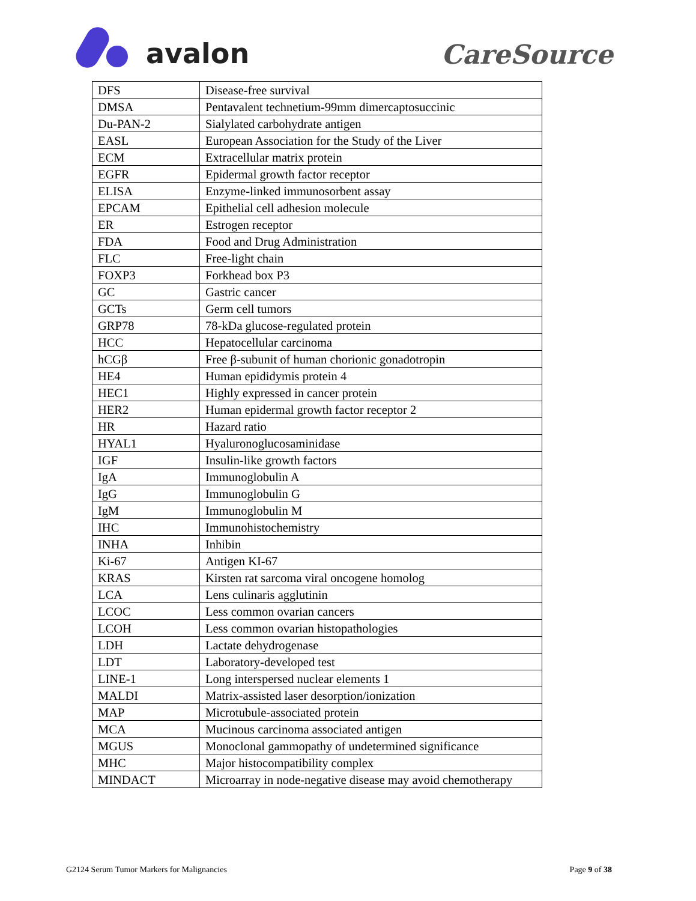avalon
CareSource
| DFS | Disease-free survival |
| DMSA | Pentavalent technetium-99mm dimercaptosuccinic |
| Du-PAN-2 | Sialylated carbohydrate antigen |
| EASL | European Association for the Study of the Liver |
| ECM | Extracellular matrix protein |
| EGFR | Epidermal growth factor receptor |
| ELISA | Enzyme-linked immunosorbent assay |
| EPCAM | Epithelial cell adhesion molecule |
| ER | Estrogen receptor |
| FDA | Food and Drug Administration |
| FLC | Free-light chain |
| FOXP3 | Forkhead box P3 |
| GC | Gastric cancer |
| GCTs | Germ cell tumors |
| GRP78 | 78-kDa glucose-regulated protein |
| HCC | Hepatocellular carcinoma |
| hCGβ | Free β-subunit of human chorionic gonadotropin |
| HE4 | Human epididymis protein 4 |
| HEC1 | Highly expressed in cancer protein |
| HER2 | Human epidermal growth factor receptor 2 |
| HR | Hazard ratio |
| HYAL1 | Hyaluronoglucosaminidase |
| IGF | Insulin-like growth factors |
| IgA | Immunoglobulin A |
| IgG | Immunoglobulin G |
| IgM | Immunoglobulin M |
| IHC | Immunohistochemistry |
| INHA | Inhibin |
| Ki-67 | Antigen KI-67 |
| KRAS | Kirsten rat sarcoma viral oncogene homolog |
| LCA | Lens culinaris agglutinin |
| LCOC | Less common ovarian cancers |
| LCOH | Less common ovarian histopathologies |
| LDH | Lactate dehydrogenase |
| LDT | Laboratory-developed test |
| LINE-1 | Long interspersed nuclear elements 1 |
| MALDI | Matrix-assisted laser desorption/ionization |
| MAP | Microtubule-associated protein |
| MCA | Mucinous carcinoma associated antigen |
| MGUS | Monoclonal gammopathy of undetermined significance |
| MHC | Major histocompatibility complex |
| MINDACT | Microarray in node-negative disease may avoid chemotherapy |
G2124 Serum Tumor Markers for Malignancies Page 9 of 38